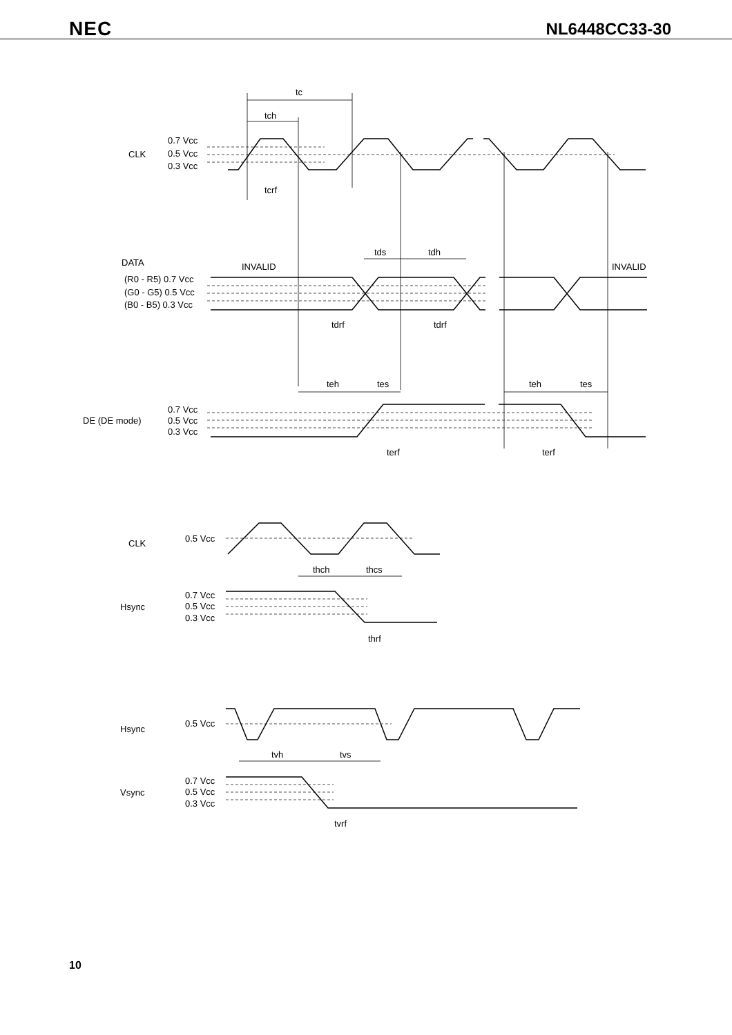NEC NL6448CC33-30
tc
tch
tcrf
CLK
0.7 Vcc
0.5 Vcc
0.3 Vcc
DATA
INVALID
INVALID
tds
tdh
(R0 - R5) 0.7 Vcc
(G0 - G5) 0.5 Vcc
(B0 - B5) 0.3 Vcc
tdrf
tdrf
teh
tes
teh
tes
DE (DE mode)
0.7 Vcc
0.5 Vcc
0.3 Vcc
terf
terf
CLK
0.5 Vcc
thch
thcs
Hsync
0.7 Vcc
0.5 Vcc
0.3 Vcc
thrf
Hsync
0.5 Vcc
tvh
tvs
Vsync
0.7 Vcc
0.5 Vcc
0.3 Vcc
tvrf
10